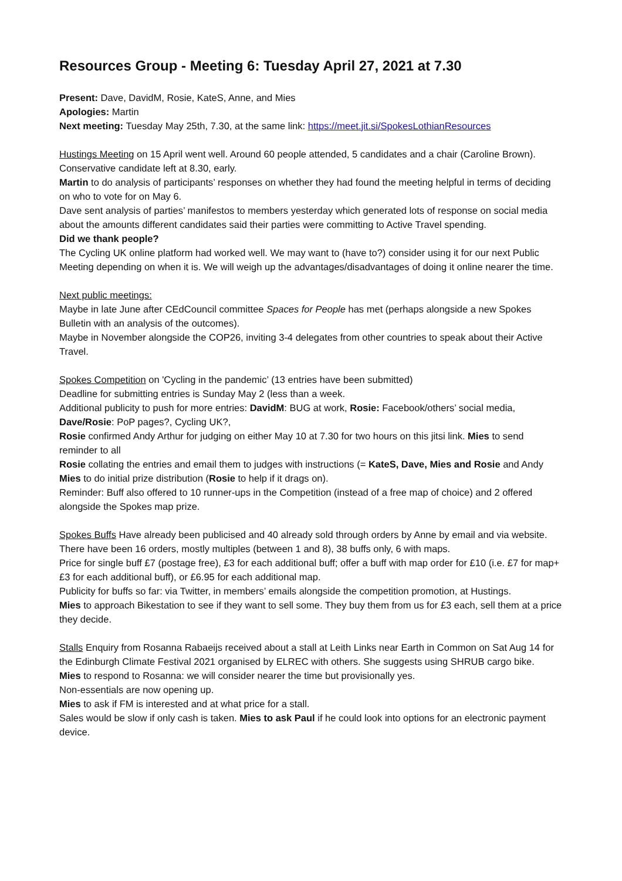Resources Group - Meeting 6: Tuesday April 27, 2021 at 7.30
Present: Dave, DavidM, Rosie, KateS, Anne, and Mies
Apologies: Martin
Next meeting: Tuesday May 25th, 7.30, at the same link: https://meet.jit.si/SpokesLothianResources
Hustings Meeting on 15 April went well. Around 60 people attended, 5 candidates and a chair (Caroline Brown). Conservative candidate left at 8.30, early.
Martin to do analysis of participants’ responses on whether they had found the meeting helpful in terms of deciding on who to vote for on May 6.
Dave sent analysis of parties’ manifestos to members yesterday which generated lots of response on social media about the amounts different candidates said their parties were committing to Active Travel spending.
Did we thank people?
The Cycling UK online platform had worked well. We may want to (have to?) consider using it for our next Public Meeting depending on when it is. We will weigh up the advantages/disadvantages of doing it online nearer the time.
Next public meetings:
Maybe in late June after CEdCouncil committee Spaces for People has met (perhaps alongside a new Spokes Bulletin with an analysis of the outcomes).
Maybe in November alongside the COP26, inviting 3-4 delegates from other countries to speak about their Active Travel.
Spokes Competition on 'Cycling in the pandemic’ (13 entries have been submitted)
Deadline for submitting entries is Sunday May 2 (less than a week.
Additional publicity to push for more entries: DavidM: BUG at work, Rosie: Facebook/others’ social media, Dave/Rosie: PoP pages?, Cycling UK?,
Rosie confirmed Andy Arthur for judging on either May 10 at 7.30 for two hours on this jitsi link. Mies to send reminder to all
Rosie collating the entries and email them to judges with instructions (= KateS, Dave, Mies and Rosie and Andy
Mies to do initial prize distribution (Rosie to help if it drags on).
Reminder: Buff also offered to 10 runner-ups in the Competition (instead of a free map of choice) and 2 offered alongside the Spokes map prize.
Spokes Buffs Have already been publicised and 40 already sold through orders by Anne by email and via website. There have been 16 orders, mostly multiples (between 1 and 8), 38 buffs only, 6 with maps.
Price for single buff £7 (postage free), £3 for each additional buff; offer a buff with map order for £10 (i.e. £7 for map+ £3 for each additional buff), or £6.95 for each additional map.
Publicity for buffs so far: via Twitter, in members’ emails alongside the competition promotion, at Hustings.
Mies to approach Bikestation to see if they want to sell some. They buy them from us for £3 each, sell them at a price they decide.
Stalls Enquiry from Rosanna Rabaeijs received about a stall at Leith Links near Earth in Common on Sat Aug 14 for the Edinburgh Climate Festival 2021 organised by ELREC with others. She suggests using SHRUB cargo bike.
Mies to respond to Rosanna: we will consider nearer the time but provisionally yes.
Non-essentials are now opening up.
Mies to ask if FM is interested and at what price for a stall.
Sales would be slow if only cash is taken. Mies to ask Paul if he could look into options for an electronic payment device.